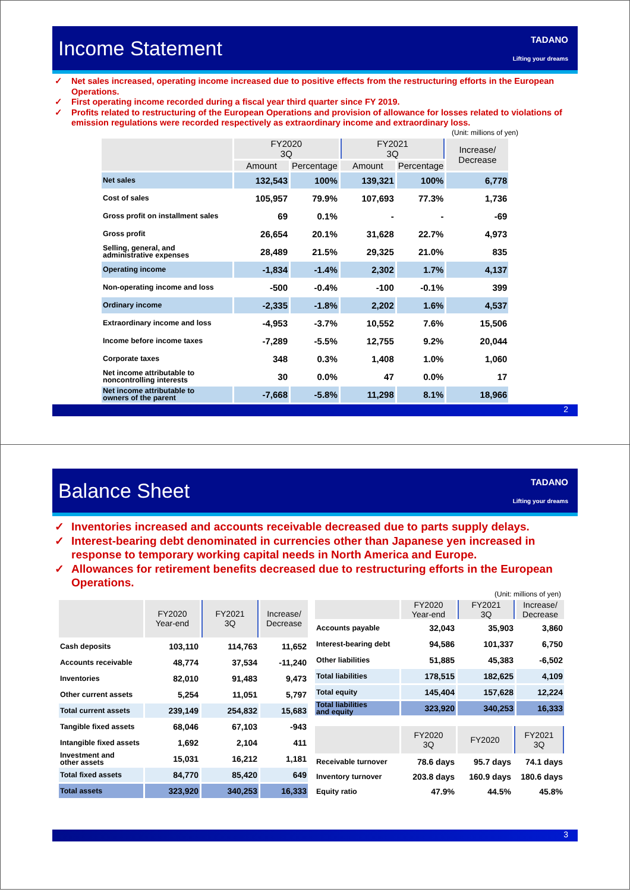Income Statement
TADANO
Lifting your dreams
✓ Net sales increased, operating income increased due to positive effects from the restructuring efforts in the European Operations.
✓ First operating income recorded during a fiscal year third quarter since FY 2019.
✓ Profits related to restructuring of the European Operations and provision of allowance for losses related to violations of emission regulations were recorded respectively as extraordinary income and extraordinary loss.
(Unit: millions of yen)
| | FY2020 3Q | | FY2021 3Q | | Increase/ Decrease |
| --- | --- | --- | --- | --- | --- |
| | Amount | Percentage | Amount | Percentage | |
| Net sales | 132,543 | 100% | 139,321 | 100% | 6,778 |
| Cost of sales | 105,957 | 79.9% | 107,693 | 77.3% | 1,736 |
| Gross profit on installment sales | 69 | 0.1% | - | - | -69 |
| Gross profit | 26,654 | 20.1% | 31,628 | 22.7% | 4,973 |
| Selling, general, and administrative expenses | 28,489 | 21.5% | 29,325 | 21.0% | 835 |
| Operating income | -1,834 | -1.4% | 2,302 | 1.7% | 4,137 |
| Non-operating income and loss | -500 | -0.4% | -100 | -0.1% | 399 |
| Ordinary income | -2,335 | -1.8% | 2,202 | 1.6% | 4,537 |
| Extraordinary income and loss | -4,953 | -3.7% | 10,552 | 7.6% | 15,506 |
| Income before income taxes | -7,289 | -5.5% | 12,755 | 9.2% | 20,044 |
| Corporate taxes | 348 | 0.3% | 1,408 | 1.0% | 1,060 |
| Net income attributable to noncontrolling interests | 30 | 0.0% | 47 | 0.0% | 17 |
| Net income attributable to owners of the parent | -7,668 | -5.8% | 11,298 | 8.1% | 18,966 |
2
Balance Sheet
TADANO
Lifting your dreams
✓ Inventories increased and accounts receivable decreased due to parts supply delays.
✓ Interest-bearing debt denominated in currencies other than Japanese yen increased in response to temporary working capital needs in North America and Europe.
✓ Allowances for retirement benefits decreased due to restructuring efforts in the European Operations.
(Unit: millions of yen)
| | FY2020 Year-end | FY2021 3Q | Increase/ Decrease |
| --- | --- | --- | --- |
| Cash deposits | 103,110 | 114,763 | 11,652 |
| Accounts receivable | 48,774 | 37,534 | -11,240 |
| Inventories | 82,010 | 91,483 | 9,473 |
| Other current assets | 5,254 | 11,051 | 5,797 |
| Total current assets | 239,149 | 254,832 | 15,683 |
| Tangible fixed assets | 68,046 | 67,103 | -943 |
| Intangible fixed assets | 1,692 | 2,104 | 411 |
| Investment and other assets | 15,031 | 16,212 | 1,181 |
| Total fixed assets | 84,770 | 85,420 | 649 |
| Total assets | 323,920 | 340,253 | 16,333 |
| | FY2020 Year-end | FY2021 3Q | Increase/ Decrease |
| --- | --- | --- | --- |
| Accounts payable | 32,043 | 35,903 | 3,860 |
| Interest-bearing debt | 94,586 | 101,337 | 6,750 |
| Other liabilities | 51,885 | 45,383 | -6,502 |
| Total liabilities | 178,515 | 182,625 | 4,109 |
| Total equity | 145,404 | 157,628 | 12,224 |
| Total liabilities and equity | 323,920 | 340,253 | 16,333 |
| | FY2020 3Q | FY2020 | FY2021 3Q |
| --- | --- | --- | --- |
| Receivable turnover | 78.6 days | 95.7 days | 74.1 days |
| Inventory turnover | 203.8 days | 160.9 days | 180.6 days |
| Equity ratio | 47.9% | 44.5% | 45.8% |
3